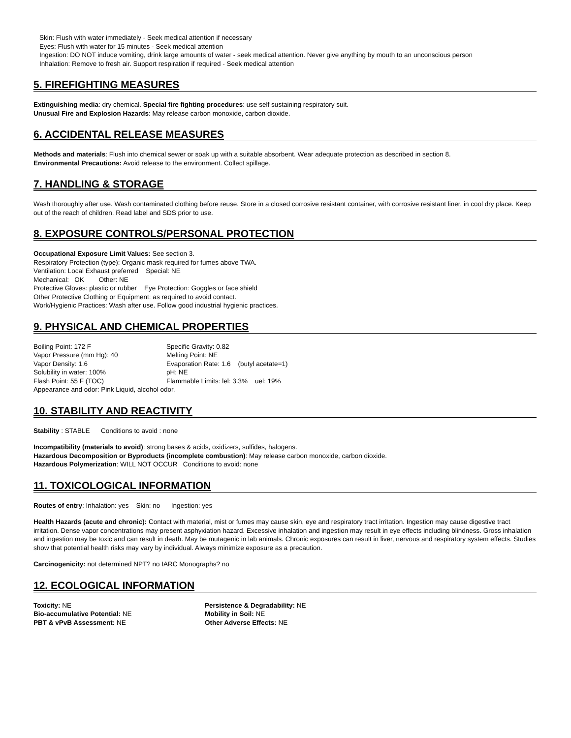Skin: Flush with water immediately - Seek medical attention if necessary
Eyes: Flush with water for 15 minutes - Seek medical attention
Ingestion: DO NOT induce vomiting, drink large amounts of water - seek medical attention. Never give anything by mouth to an unconscious person
Inhalation: Remove to fresh air. Support respiration if required - Seek medical attention
5. FIREFIGHTING MEASURES
Extinguishing media: dry chemical. Special fire fighting procedures: use self sustaining respiratory suit.
Unusual Fire and Explosion Hazards: May release carbon monoxide, carbon dioxide.
6. ACCIDENTAL RELEASE MEASURES
Methods and materials: Flush into chemical sewer or soak up with a suitable absorbent. Wear adequate protection as described in section 8.
Environmental Precautions: Avoid release to the environment. Collect spillage.
7. HANDLING & STORAGE
Wash thoroughly after use. Wash contaminated clothing before reuse. Store in a closed corrosive resistant container, with corrosive resistant liner, in cool dry place. Keep out of the reach of children. Read label and SDS prior to use.
8. EXPOSURE CONTROLS/PERSONAL PROTECTION
Occupational Exposure Limit Values: See section 3.
Respiratory Protection (type): Organic mask required for fumes above TWA.
Ventilation: Local Exhaust preferred Special: NE
Mechanical: OK Other: NE
Protective Gloves: plastic or rubber Eye Protection: Goggles or face shield
Other Protective Clothing or Equipment: as required to avoid contact.
Work/Hygienic Practices: Wash after use. Follow good industrial hygienic practices.
9. PHYSICAL AND CHEMICAL PROPERTIES
Boiling Point: 172 F Specific Gravity: 0.82
Vapor Pressure (mm Hg): 40 Melting Point: NE
Vapor Density: 1.6 Evaporation Rate: 1.6 (butyl acetate=1)
Solubility in water: 100% pH: NE
Flash Point: 55 F (TOC) Flammable Limits: lel: 3.3% uel: 19%
Appearance and odor: Pink Liquid, alcohol odor.
10. STABILITY AND REACTIVITY
Stability : STABLE Conditions to avoid : none
Incompatibility (materials to avoid): strong bases & acids, oxidizers, sulfides, halogens.
Hazardous Decomposition or Byproducts (incomplete combustion): May release carbon monoxide, carbon dioxide.
Hazardous Polymerization: WILL NOT OCCUR Conditions to avoid: none
11. TOXICOLOGICAL INFORMATION
Routes of entry: Inhalation: yes Skin: no Ingestion: yes
Health Hazards (acute and chronic): Contact with material, mist or fumes may cause skin, eye and respiratory tract irritation. Ingestion may cause digestive tract irritation. Dense vapor concentrations may present asphyxiation hazard. Excessive inhalation and ingestion may result in eye effects including blindness. Gross inhalation and ingestion may be toxic and can result in death. May be mutagenic in lab animals. Chronic exposures can result in liver, nervous and respiratory system effects. Studies show that potential health risks may vary by individual. Always minimize exposure as a precaution.
Carcinogenicity: not determined NPT? no IARC Monographs? no
12. ECOLOGICAL INFORMATION
Toxicity: NE Persistence & Degradability: NE
Bio-accumulative Potential: NE Mobility in Soil: NE
PBT & vPvB Assessment: NE Other Adverse Effects: NE